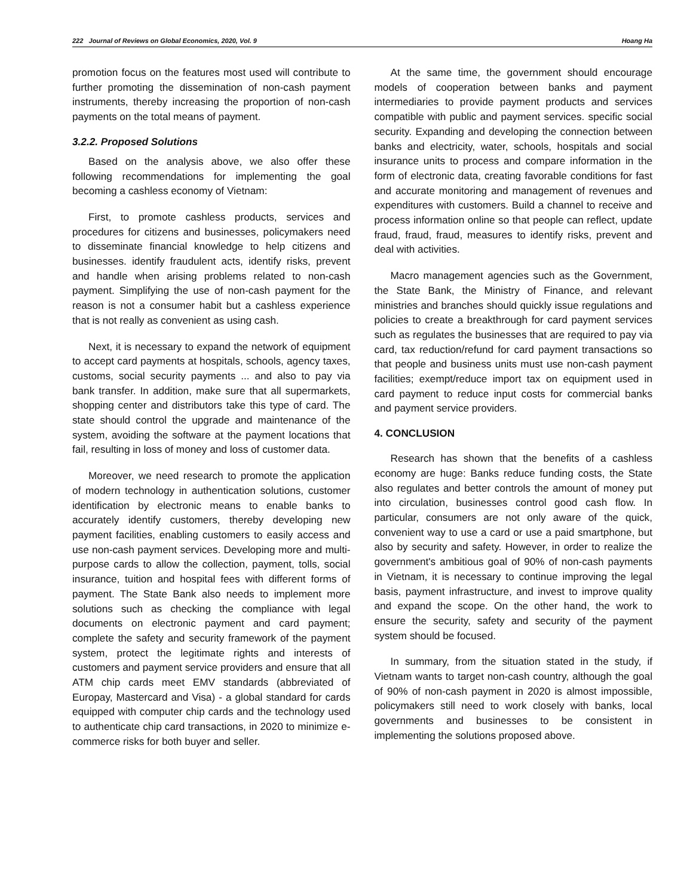222 Journal of Reviews on Global Economics, 2020, Vol. 9 Hoang Ha
promotion focus on the features most used will contribute to further promoting the dissemination of non-cash payment instruments, thereby increasing the proportion of non-cash payments on the total means of payment.
3.2.2. Proposed Solutions
Based on the analysis above, we also offer these following recommendations for implementing the goal becoming a cashless economy of Vietnam:
First, to promote cashless products, services and procedures for citizens and businesses, policymakers need to disseminate financial knowledge to help citizens and businesses. identify fraudulent acts, identify risks, prevent and handle when arising problems related to non-cash payment. Simplifying the use of non-cash payment for the reason is not a consumer habit but a cashless experience that is not really as convenient as using cash.
Next, it is necessary to expand the network of equipment to accept card payments at hospitals, schools, agency taxes, customs, social security payments ... and also to pay via bank transfer. In addition, make sure that all supermarkets, shopping center and distributors take this type of card. The state should control the upgrade and maintenance of the system, avoiding the software at the payment locations that fail, resulting in loss of money and loss of customer data.
Moreover, we need research to promote the application of modern technology in authentication solutions, customer identification by electronic means to enable banks to accurately identify customers, thereby developing new payment facilities, enabling customers to easily access and use non-cash payment services. Developing more and multi-purpose cards to allow the collection, payment, tolls, social insurance, tuition and hospital fees with different forms of payment. The State Bank also needs to implement more solutions such as checking the compliance with legal documents on electronic payment and card payment; complete the safety and security framework of the payment system, protect the legitimate rights and interests of customers and payment service providers and ensure that all ATM chip cards meet EMV standards (abbreviated of Europay, Mastercard and Visa) - a global standard for cards equipped with computer chip cards and the technology used to authenticate chip card transactions, in 2020 to minimize e-commerce risks for both buyer and seller.
At the same time, the government should encourage models of cooperation between banks and payment intermediaries to provide payment products and services compatible with public and payment services. specific social security. Expanding and developing the connection between banks and electricity, water, schools, hospitals and social insurance units to process and compare information in the form of electronic data, creating favorable conditions for fast and accurate monitoring and management of revenues and expenditures with customers. Build a channel to receive and process information online so that people can reflect, update fraud, fraud, fraud, measures to identify risks, prevent and deal with activities.
Macro management agencies such as the Government, the State Bank, the Ministry of Finance, and relevant ministries and branches should quickly issue regulations and policies to create a breakthrough for card payment services such as regulates the businesses that are required to pay via card, tax reduction/refund for card payment transactions so that people and business units must use non-cash payment facilities; exempt/reduce import tax on equipment used in card payment to reduce input costs for commercial banks and payment service providers.
4. CONCLUSION
Research has shown that the benefits of a cashless economy are huge: Banks reduce funding costs, the State also regulates and better controls the amount of money put into circulation, businesses control good cash flow. In particular, consumers are not only aware of the quick, convenient way to use a card or use a paid smartphone, but also by security and safety. However, in order to realize the government's ambitious goal of 90% of non-cash payments in Vietnam, it is necessary to continue improving the legal basis, payment infrastructure, and invest to improve quality and expand the scope. On the other hand, the work to ensure the security, safety and security of the payment system should be focused.
In summary, from the situation stated in the study, if Vietnam wants to target non-cash country, although the goal of 90% of non-cash payment in 2020 is almost impossible, policymakers still need to work closely with banks, local governments and businesses to be consistent in implementing the solutions proposed above.